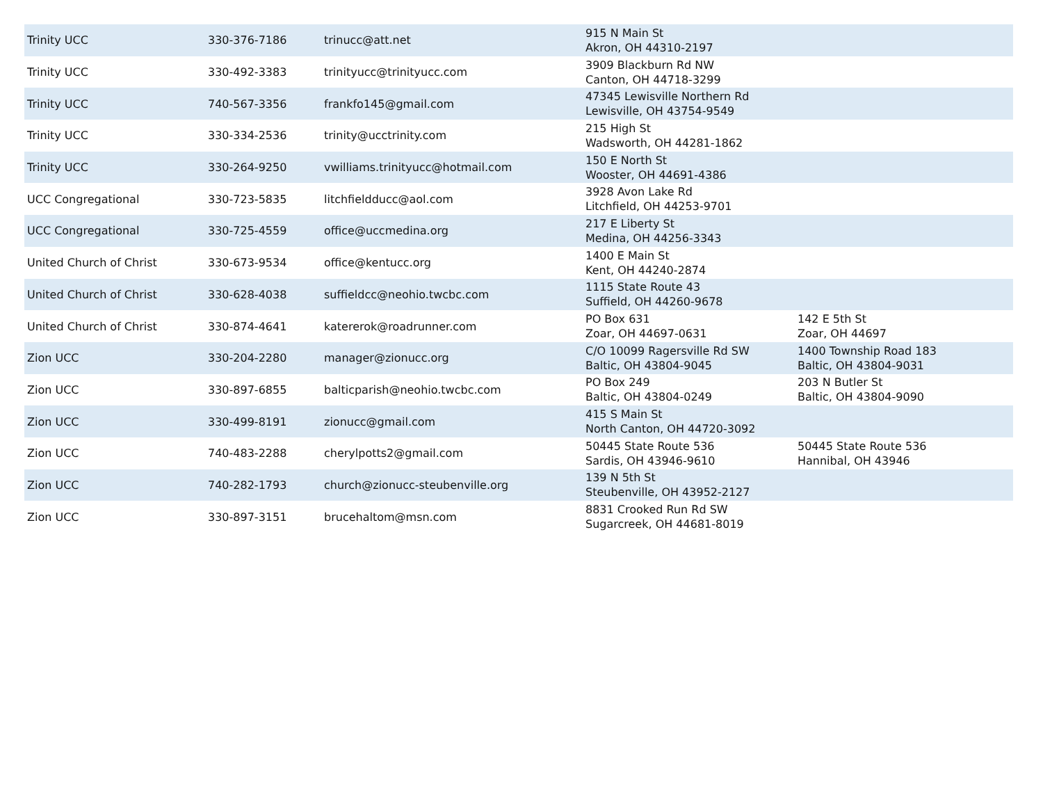| Trinity UCC | 330-376-7186 | trinucc@att.net | 915 N Main St Akron, OH 44310-2197 | |
| Trinity UCC | 330-492-3383 | trinityucc@trinityucc.com | 3909 Blackburn Rd NW Canton, OH 44718-3299 | |
| Trinity UCC | 740-567-3356 | frankfo145@gmail.com | 47345 Lewisville Northern Rd Lewisville, OH 43754-9549 | |
| Trinity UCC | 330-334-2536 | trinity@ucctrinity.com | 215 High St Wadsworth, OH 44281-1862 | |
| Trinity UCC | 330-264-9250 | vwilliams.trinityucc@hotmail.com | 150 E North St Wooster, OH 44691-4386 | |
| UCC Congregational | 330-723-5835 | litchfieldducc@aol.com | 3928 Avon Lake Rd Litchfield, OH 44253-9701 | |
| UCC Congregational | 330-725-4559 | office@uccmedina.org | 217 E Liberty St Medina, OH 44256-3343 | |
| United Church of Christ | 330-673-9534 | office@kentucc.org | 1400 E Main St Kent, OH 44240-2874 | |
| United Church of Christ | 330-628-4038 | suffieldcc@neohio.twcbc.com | 1115 State Route 43 Suffield, OH 44260-9678 | |
| United Church of Christ | 330-874-4641 | katererok@roadrunner.com | PO Box 631 Zoar, OH 44697-0631 | 142 E 5th St Zoar, OH 44697 |
| Zion UCC | 330-204-2280 | manager@zionucc.org | C/O 10099 Ragersville Rd SW Baltic, OH 43804-9045 | 1400 Township Road 183 Baltic, OH 43804-9031 |
| Zion UCC | 330-897-6855 | balticparish@neohio.twcbc.com | PO Box 249 Baltic, OH 43804-0249 | 203 N Butler St Baltic, OH 43804-9090 |
| Zion UCC | 330-499-8191 | zionucc@gmail.com | 415 S Main St North Canton, OH 44720-3092 | |
| Zion UCC | 740-483-2288 | cherylpotts2@gmail.com | 50445 State Route 536 Sardis, OH 43946-9610 | 50445 State Route 536 Hannibal, OH 43946 |
| Zion UCC | 740-282-1793 | church@zionucc-steubenville.org | 139 N 5th St Steubenville, OH 43952-2127 | |
| Zion UCC | 330-897-3151 | brucehaltom@msn.com | 8831 Crooked Run Rd SW Sugarcreek, OH 44681-8019 | |